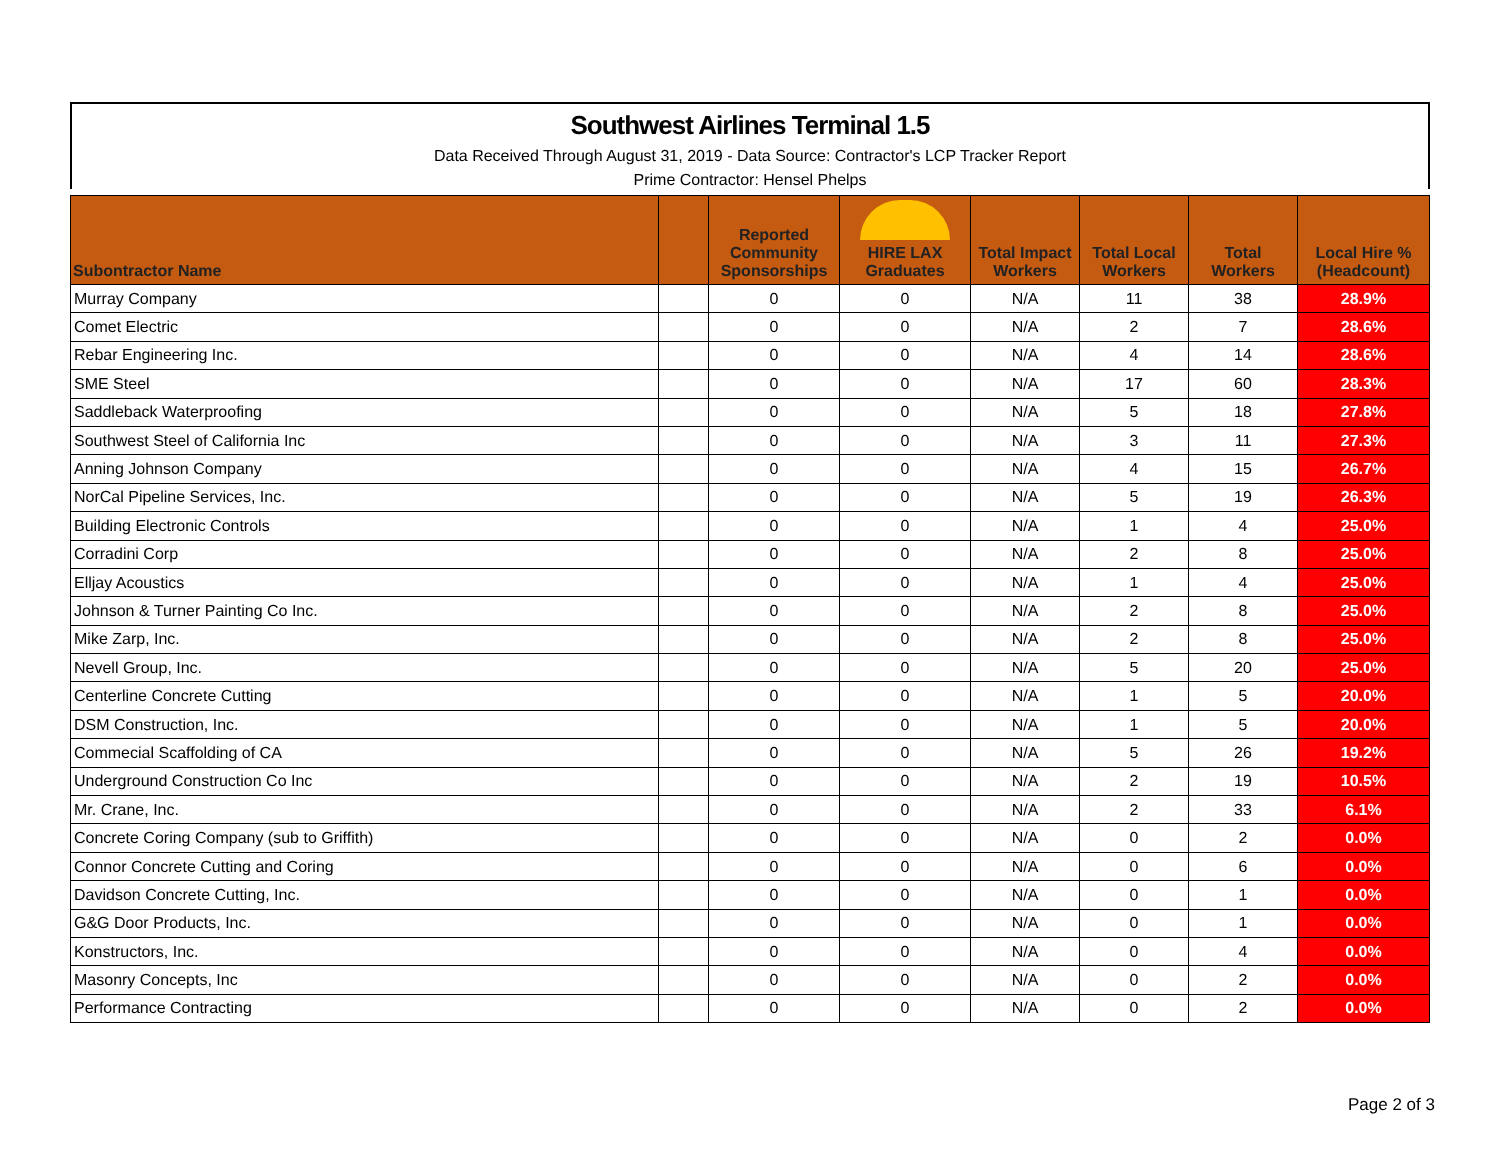Southwest Airlines Terminal 1.5
Data Received Through August 31, 2019 - Data Source: Contractor's LCP Tracker Report
Prime Contractor: Hensel Phelps
| Subontractor Name | | Reported Community Sponsorships | HIRE LAX Graduates | Total Impact Workers | Total Local Workers | Total Workers | Local Hire % (Headcount) |
| --- | --- | --- | --- | --- | --- | --- | --- |
| Murray Company | | 0 | 0 | N/A | 11 | 38 | 28.9% |
| Comet Electric | | 0 | 0 | N/A | 2 | 7 | 28.6% |
| Rebar Engineering Inc. | | 0 | 0 | N/A | 4 | 14 | 28.6% |
| SME Steel | | 0 | 0 | N/A | 17 | 60 | 28.3% |
| Saddleback Waterproofing | | 0 | 0 | N/A | 5 | 18 | 27.8% |
| Southwest Steel of California Inc | | 0 | 0 | N/A | 3 | 11 | 27.3% |
| Anning Johnson Company | | 0 | 0 | N/A | 4 | 15 | 26.7% |
| NorCal Pipeline Services, Inc. | | 0 | 0 | N/A | 5 | 19 | 26.3% |
| Building Electronic Controls | | 0 | 0 | N/A | 1 | 4 | 25.0% |
| Corradini Corp | | 0 | 0 | N/A | 2 | 8 | 25.0% |
| Elljay Acoustics | | 0 | 0 | N/A | 1 | 4 | 25.0% |
| Johnson & Turner Painting Co Inc. | | 0 | 0 | N/A | 2 | 8 | 25.0% |
| Mike Zarp, Inc. | | 0 | 0 | N/A | 2 | 8 | 25.0% |
| Nevell Group, Inc. | | 0 | 0 | N/A | 5 | 20 | 25.0% |
| Centerline Concrete Cutting | | 0 | 0 | N/A | 1 | 5 | 20.0% |
| DSM Construction, Inc. | | 0 | 0 | N/A | 1 | 5 | 20.0% |
| Commecial Scaffolding of CA | | 0 | 0 | N/A | 5 | 26 | 19.2% |
| Underground Construction Co Inc | | 0 | 0 | N/A | 2 | 19 | 10.5% |
| Mr. Crane, Inc. | | 0 | 0 | N/A | 2 | 33 | 6.1% |
| Concrete Coring Company (sub to Griffith) | | 0 | 0 | N/A | 0 | 2 | 0.0% |
| Connor Concrete Cutting and Coring | | 0 | 0 | N/A | 0 | 6 | 0.0% |
| Davidson Concrete Cutting, Inc. | | 0 | 0 | N/A | 0 | 1 | 0.0% |
| G&G Door Products, Inc. | | 0 | 0 | N/A | 0 | 1 | 0.0% |
| Konstructors, Inc. | | 0 | 0 | N/A | 0 | 4 | 0.0% |
| Masonry Concepts, Inc | | 0 | 0 | N/A | 0 | 2 | 0.0% |
| Performance Contracting | | 0 | 0 | N/A | 0 | 2 | 0.0% |
Page 2 of 3